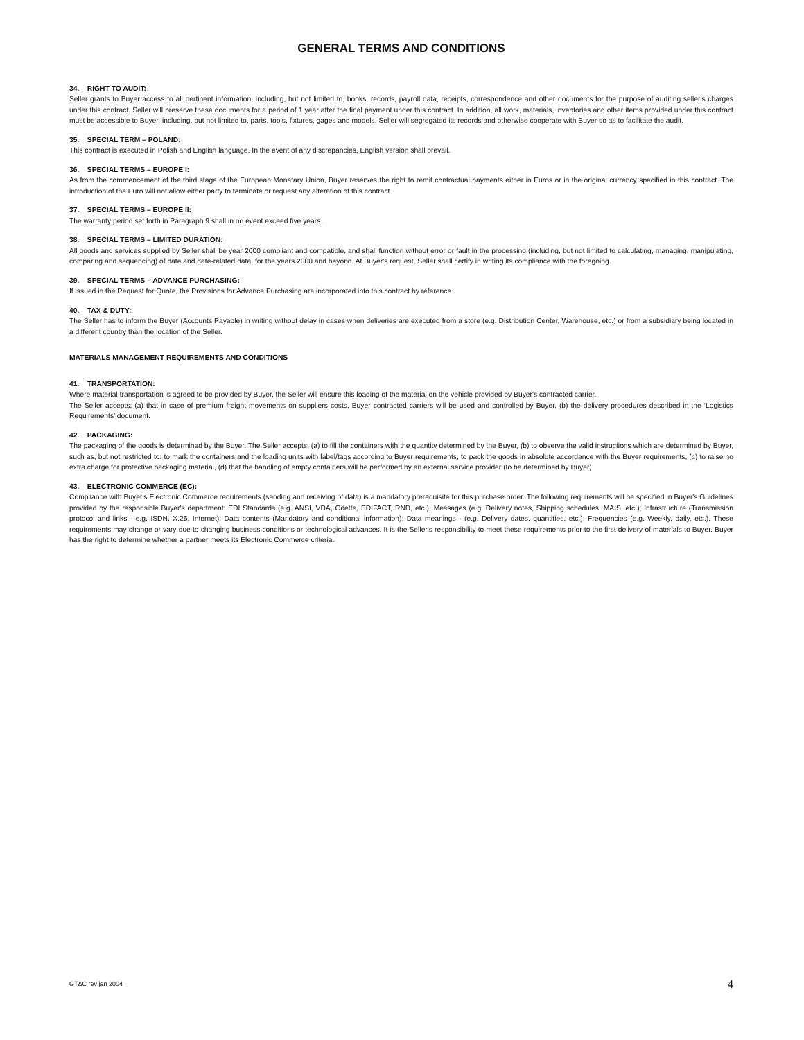GENERAL TERMS AND CONDITIONS
34. RIGHT TO AUDIT:
Seller grants to Buyer access to all pertinent information, including, but not limited to, books, records, payroll data, receipts, correspondence and other documents for the purpose of auditing seller's charges under this contract. Seller will preserve these documents for a period of 1 year after the final payment under this contract. In addition, all work, materials, inventories and other items provided under this contract must be accessible to Buyer, including, but not limited to, parts, tools, fixtures, gages and models. Seller will segregated its records and otherwise cooperate with Buyer so as to facilitate the audit.
35. SPECIAL TERM – POLAND:
This contract is executed in Polish and English language. In the event of any discrepancies, English version shall prevail.
36. SPECIAL TERMS – EUROPE I:
As from the commencement of the third stage of the European Monetary Union, Buyer reserves the right to remit contractual payments either in Euros or in the original currency specified in this contract. The introduction of the Euro will not allow either party to terminate or request any alteration of this contract.
37. SPECIAL TERMS – EUROPE II:
The warranty period set forth in Paragraph 9 shall in no event exceed five years.
38. SPECIAL TERMS – LIMITED DURATION:
All goods and services supplied by Seller shall be year 2000 compliant and compatible, and shall function without error or fault in the processing (including, but not limited to calculating, managing, manipulating, comparing and sequencing) of date and date-related data, for the years 2000 and beyond. At Buyer's request, Seller shall certify in writing its compliance with the foregoing.
39. SPECIAL TERMS – ADVANCE PURCHASING:
If issued in the Request for Quote, the Provisions for Advance Purchasing are incorporated into this contract by reference.
40. TAX & DUTY:
The Seller has to inform the Buyer (Accounts Payable) in writing without delay in cases when deliveries are executed from a store (e.g. Distribution Center, Warehouse, etc.) or from a subsidiary being located in a different country than the location of the Seller.
MATERIALS MANAGEMENT REQUIREMENTS AND CONDITIONS
41. TRANSPORTATION:
Where material transportation is agreed to be provided by Buyer, the Seller will ensure this loading of the material on the vehicle provided by Buyer's contracted carrier.
The Seller accepts: (a) that in case of premium freight movements on suppliers costs, Buyer contracted carriers will be used and controlled by Buyer, (b) the delivery procedures described in the ‘Logistics Requirements’ document.
42. PACKAGING:
The packaging of the goods is determined by the Buyer. The Seller accepts: (a) to fill the containers with the quantity determined by the Buyer, (b) to observe the valid instructions which are determined by Buyer, such as, but not restricted to: to mark the containers and the loading units with label/tags according to Buyer requirements, to pack the goods in absolute accordance with the Buyer requirements, (c) to raise no extra charge for protective packaging material, (d) that the handling of empty containers will be performed by an external service provider (to be determined by Buyer).
43. ELECTRONIC COMMERCE (EC):
Compliance with Buyer's Electronic Commerce requirements (sending and receiving of data) is a mandatory prerequisite for this purchase order. The following requirements will be specified in Buyer's Guidelines provided by the responsible Buyer's department: EDI Standards (e.g. ANSI, VDA, Odette, EDIFACT, RND, etc.); Messages (e.g. Delivery notes, Shipping schedules, MAIS, etc.); Infrastructure (Transmission protocol and links - e.g. ISDN, X.25, Internet); Data contents (Mandatory and conditional information); Data meanings - (e.g. Delivery dates, quantities, etc.); Frequencies (e.g. Weekly, daily, etc.). These requirements may change or vary due to changing business conditions or technological advances. It is the Seller's responsibility to meet these requirements prior to the first delivery of materials to Buyer. Buyer has the right to determine whether a partner meets its Electronic Commerce criteria.
GT&C rev jan 2004 4